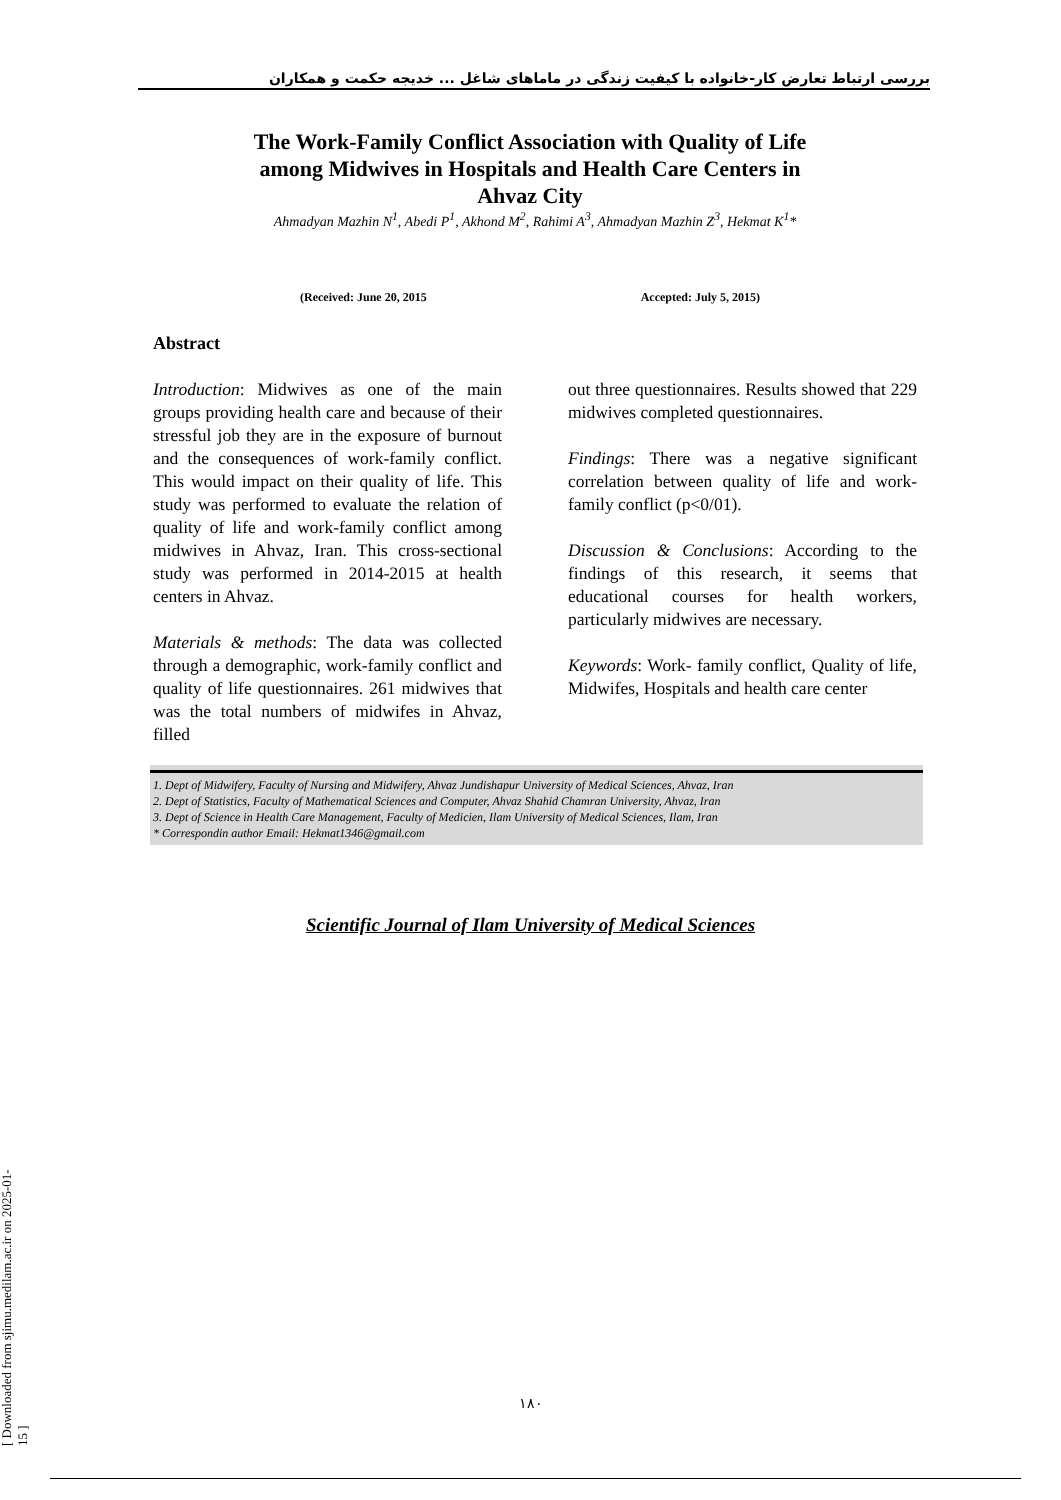بررسی ارتباط تعارض کار-خانواده با کیفیت زندگی در ماماهای شاغل ... خدیجه حکمت و همکاران
The Work-Family Conflict Association with Quality of Life among Midwives in Hospitals and Health Care Centers in Ahvaz City
Ahmadyan Mazhin N<sup>1</sup>, Abedi P<sup>1</sup>, Akhond M<sup>2</sup>, Rahimi A<sup>3</sup>, Ahmadyan Mazhin Z<sup>3</sup>, Hekmat K<sup>1</sup>*
(Received: June 20, 2015 Accepted: July 5, 2015)
Abstract
Introduction: Midwives as one of the main groups providing health care and because of their stressful job they are in the exposure of burnout and the consequences of work-family conflict. This would impact on their quality of life. This study was performed to evaluate the relation of quality of life and work-family conflict among midwives in Ahvaz, Iran. This cross-sectional study was performed in 2014-2015 at health centers in Ahvaz.
Materials & methods: The data was collected through a demographic, work-family conflict and quality of life questionnaires. 261 midwives that was the total numbers of midwifes in Ahvaz, filled
out three questionnaires. Results showed that 229 midwives completed questionnaires.
Findings: There was a negative significant correlation between quality of life and work-family conflict (p<0/01).
Discussion & Conclusions: According to the findings of this research, it seems that educational courses for health workers, particularly midwives are necessary.
Keywords: Work- family conflict, Quality of life, Midwifes, Hospitals and health care center
1. Dept of Midwifery, Faculty of Nursing and Midwifery, Ahvaz Jundishapur University of Medical Sciences, Ahvaz, Iran
2. Dept of Statistics, Faculty of Mathematical Sciences and Computer, Ahvaz Shahid Chamran University, Ahvaz, Iran
3. Dept of Science in Health Care Management, Faculty of Medicien, Ilam University of Medical Sciences, Ilam, Iran
* Correspondin author Email: Hekmat1346@gmail.com
Scientific Journal of Ilam University of Medical Sciences
۱۸۰
[ Downloaded from sjimu.medilam.ac.ir on 2025-01-15 ]